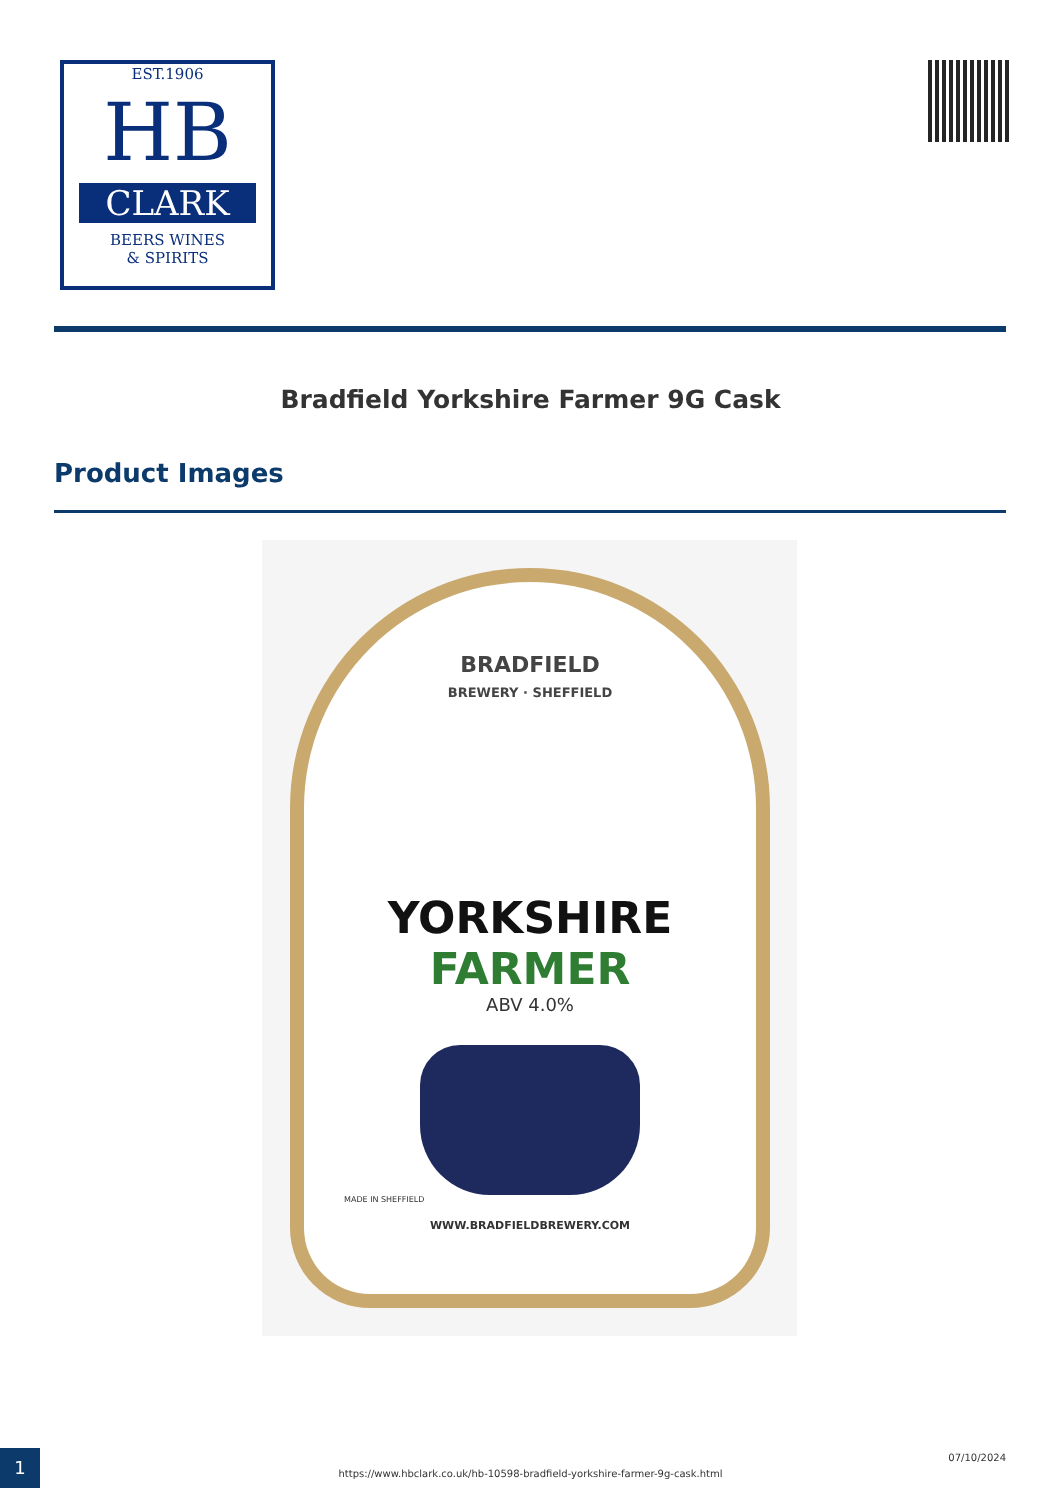EST.1906
HB
CLARK
BEERS WINES
& SPIRITS
Bradfield Yorkshire Farmer 9G Cask
Product Images
BRADFIELD
BREWERY · SHEFFIELD
YORKSHIRE
FARMER
ABV 4.0%
MADE IN SHEFFIELD
WWW.BRADFIELDBREWERY.COM
1
https://www.hbclark.co.uk/hb-10598-bradfield-yorkshire-farmer-9g-cask.html
07/10/2024